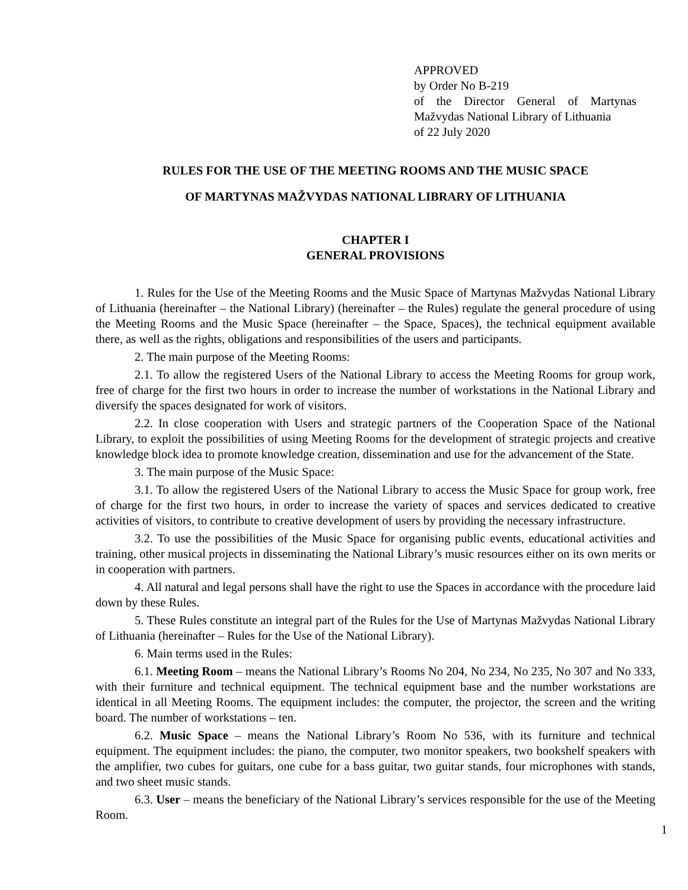APPROVED
by Order No B-219
of the Director General of Martynas Mažvydas National Library of Lithuania
of 22 July 2020
RULES FOR THE USE OF THE MEETING ROOMS AND THE MUSIC SPACE
OF MARTYNAS MAŽVYDAS NATIONAL LIBRARY OF LITHUANIA
CHAPTER I
GENERAL PROVISIONS
1. Rules for the Use of the Meeting Rooms and the Music Space of Martynas Mažvydas National Library of Lithuania (hereinafter – the National Library) (hereinafter – the Rules) regulate the general procedure of using the Meeting Rooms and the Music Space (hereinafter – the Space, Spaces), the technical equipment available there, as well as the rights, obligations and responsibilities of the users and participants.
2. The main purpose of the Meeting Rooms:
2.1. To allow the registered Users of the National Library to access the Meeting Rooms for group work, free of charge for the first two hours in order to increase the number of workstations in the National Library and diversify the spaces designated for work of visitors.
2.2. In close cooperation with Users and strategic partners of the Cooperation Space of the National Library, to exploit the possibilities of using Meeting Rooms for the development of strategic projects and creative knowledge block idea to promote knowledge creation, dissemination and use for the advancement of the State.
3. The main purpose of the Music Space:
3.1. To allow the registered Users of the National Library to access the Music Space for group work, free of charge for the first two hours, in order to increase the variety of spaces and services dedicated to creative activities of visitors, to contribute to creative development of users by providing the necessary infrastructure.
3.2. To use the possibilities of the Music Space for organising public events, educational activities and training, other musical projects in disseminating the National Library’s music resources either on its own merits or in cooperation with partners.
4. All natural and legal persons shall have the right to use the Spaces in accordance with the procedure laid down by these Rules.
5. These Rules constitute an integral part of the Rules for the Use of Martynas Mažvydas National Library of Lithuania (hereinafter – Rules for the Use of the National Library).
6. Main terms used in the Rules:
6.1. Meeting Room – means the National Library’s Rooms No 204, No 234, No 235, No 307 and No 333, with their furniture and technical equipment. The technical equipment base and the number workstations are identical in all Meeting Rooms. The equipment includes: the computer, the projector, the screen and the writing board. The number of workstations – ten.
6.2. Music Space – means the National Library’s Room No 536, with its furniture and technical equipment. The equipment includes: the piano, the computer, two monitor speakers, two bookshelf speakers with the amplifier, two cubes for guitars, one cube for a bass guitar, two guitar stands, four microphones with stands, and two sheet music stands.
6.3. User – means the beneficiary of the National Library’s services responsible for the use of the Meeting Room.
1